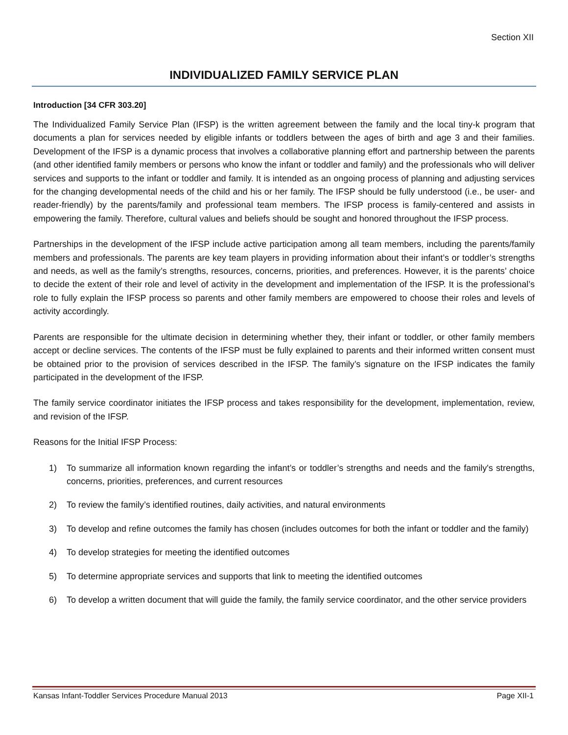Section XII
INDIVIDUALIZED FAMILY SERVICE PLAN
Introduction [34 CFR 303.20]
The Individualized Family Service Plan (IFSP) is the written agreement between the family and the local tiny-k program that documents a plan for services needed by eligible infants or toddlers between the ages of birth and age 3 and their families. Development of the IFSP is a dynamic process that involves a collaborative planning effort and partnership between the parents (and other identified family members or persons who know the infant or toddler and family) and the professionals who will deliver services and supports to the infant or toddler and family. It is intended as an ongoing process of planning and adjusting services for the changing developmental needs of the child and his or her family. The IFSP should be fully understood (i.e., be user- and reader-friendly) by the parents/family and professional team members. The IFSP process is family-centered and assists in empowering the family. Therefore, cultural values and beliefs should be sought and honored throughout the IFSP process.
Partnerships in the development of the IFSP include active participation among all team members, including the parents/family members and professionals. The parents are key team players in providing information about their infant’s or toddler’s strengths and needs, as well as the family’s strengths, resources, concerns, priorities, and preferences. However, it is the parents’ choice to decide the extent of their role and level of activity in the development and implementation of the IFSP. It is the professional’s role to fully explain the IFSP process so parents and other family members are empowered to choose their roles and levels of activity accordingly.
Parents are responsible for the ultimate decision in determining whether they, their infant or toddler, or other family members accept or decline services. The contents of the IFSP must be fully explained to parents and their informed written consent must be obtained prior to the provision of services described in the IFSP. The family’s signature on the IFSP indicates the family participated in the development of the IFSP.
The family service coordinator initiates the IFSP process and takes responsibility for the development, implementation, review, and revision of the IFSP.
Reasons for the Initial IFSP Process:
1) To summarize all information known regarding the infant’s or toddler’s strengths and needs and the family's strengths, concerns, priorities, preferences, and current resources
2) To review the family’s identified routines, daily activities, and natural environments
3) To develop and refine outcomes the family has chosen (includes outcomes for both the infant or toddler and the family)
4) To develop strategies for meeting the identified outcomes
5) To determine appropriate services and supports that link to meeting the identified outcomes
6) To develop a written document that will guide the family, the family service coordinator, and the other service providers
Kansas Infant-Toddler Services Procedure Manual 2013 Page XII-1